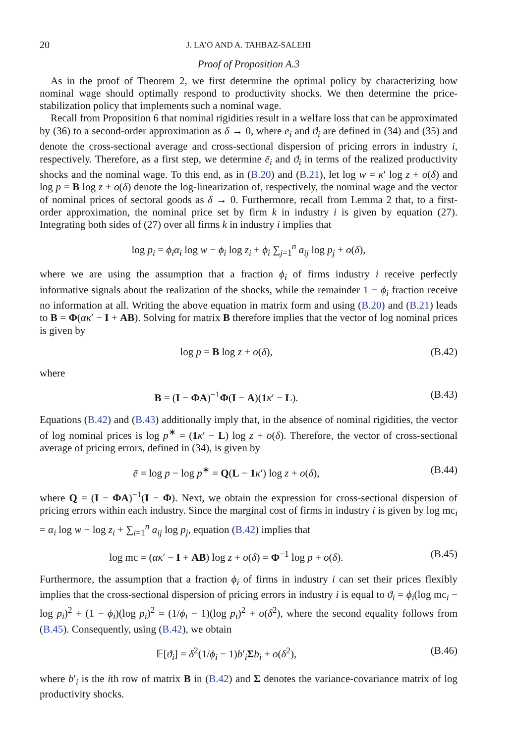20 J. LA’O AND A. TAHBAZ-SALEHI
Proof of Proposition A.3
As in the proof of Theorem 2, we first determine the optimal policy by characterizing how nominal wage should optimally respond to productivity shocks. We then determine the price-stabilization policy that implements such a nominal wage.
Recall from Proposition 6 that nominal rigidities result in a welfare loss that can be approximated by (36) to a second-order approximation as δ → 0, where ē<sub>i</sub> and ϑ<sub>i</sub> are defined in (34) and (35) and denote the cross-sectional average and cross-sectional dispersion of pricing errors in industry i, respectively. Therefore, as a first step, we determine ē<sub>i</sub> and ϑ<sub>i</sub> in terms of the realized productivity shocks and the nominal wage. To this end, as in (B.20) and (B.21), let log w = κ′ log z + o(δ) and log p = B log z + o(δ) denote the log-linearization of, respectively, the nominal wage and the vector of nominal prices of sectoral goods as δ → 0. Furthermore, recall from Lemma 2 that, to a first-order approximation, the nominal price set by firm k in industry i is given by equation (27). Integrating both sides of (27) over all firms k in industry i implies that
log p<sub>i</sub> = ϕ<sub>i</sub>α<sub>i</sub> log w − ϕ<sub>i</sub> log z<sub>i</sub> + ϕ<sub>i</sub> ∑<sub>j=1</sub><sup>n</sup> a<sub>ij</sub> log p<sub>j</sub> + o(δ),
where we are using the assumption that a fraction ϕ<sub>i</sub> of firms industry i receive perfectly informative signals about the realization of the shocks, while the remainder 1 − ϕ<sub>i</sub> fraction receive no information at all. Writing the above equation in matrix form and using (B.20) and (B.21) leads to B = Φ(ακ′ − I + AB). Solving for matrix B therefore implies that the vector of log nominal prices is given by
log p = B log z + o(δ), (B.42)
where
B = (I − ΦA)<sup>−1</sup>Φ(I − A)(1 κ′ − L). (B.43)
Equations (B.42) and (B.43) additionally imply that, in the absence of nominal rigidities, the vector of log nominal prices is log p<sup>∗</sup> = (1 κ′ − L) log z + o(δ). Therefore, the vector of cross-sectional average of pricing errors, defined in (34), is given by
ē = log p − log p<sup>∗</sup> = Q(L − 1 κ′) log z + o(δ), (B.44)
where Q = (I − ΦA)<sup>−1</sup>(I − Φ). Next, we obtain the expression for cross-sectional dispersion of pricing errors within each industry. Since the marginal cost of firms in industry i is given by log mc<sub>i</sub> = α<sub>i</sub> log w − log z<sub>i</sub> + ∑<sub>i=1</sub><sup>n</sup> a<sub>ij</sub> log p<sub>j</sub>, equation (B.42) implies that
log mc = (ακ′ − I + AB) log z + o(δ) = Φ<sup>−1</sup> log p + o(δ). (B.45)
Furthermore, the assumption that a fraction ϕ<sub>i</sub> of firms in industry i can set their prices flexibly implies that the cross-sectional dispersion of pricing errors in industry i is equal to ϑ<sub>i</sub> = ϕ<sub>i</sub>(log mc<sub>i</sub> − log p<sub>i</sub>)<sup>2</sup> + (1 − ϕ<sub>i</sub>)(log p<sub>i</sub>)<sup>2</sup> = (1/ϕ<sub>i</sub> − 1)(log p<sub>i</sub>)<sup>2</sup> + o(δ<sup>2</sup>), where the second equality follows from (B.45). Consequently, using (B.42), we obtain
𝔼[ϑ<sub>i</sub>] = δ<sup>2</sup>(1/ϕ<sub>i</sub> − 1)b′<sub>i</sub>Σb<sub>i</sub> + o(δ<sup>2</sup>), (B.46)
where b′<sub>i</sub> is the ith row of matrix B in (B.42) and Σ denotes the variance-covariance matrix of log productivity shocks.